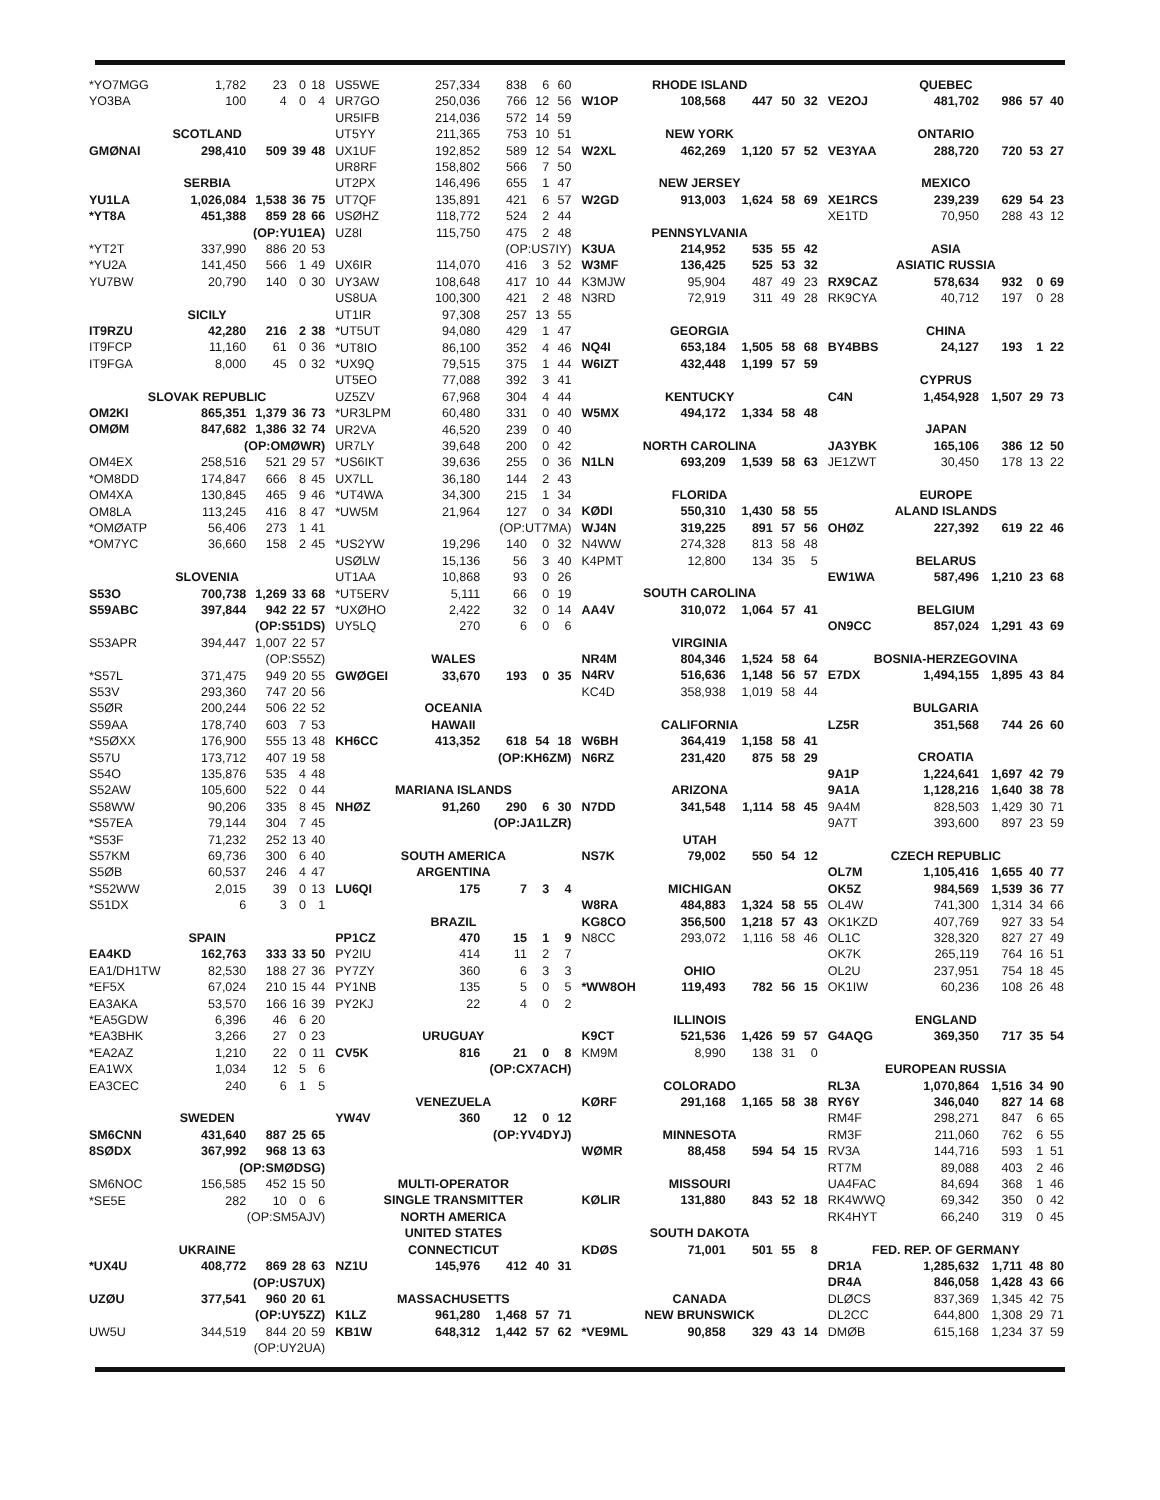| *YO7MGG | 1,782 | 23 | 0 | 18 |
| YO3BA | 100 | 4 | 0 | 4 |
| SCOTLAND | | | | |
| GMØNAI | 298,410 | 509 | 39 | 48 |
| SERBIA | | | | |
| YU1LA | 1,026,084 | 1,538 | 36 | 75 |
| *YT8A | 451,388 | 859 | 28 | 66 |
| (OP:YU1EA) | | | | |
| *YT2T | 337,990 | 886 | 20 | 53 |
| *YU2A | 141,450 | 566 | 1 | 49 |
| YU7BW | 20,790 | 140 | 0 | 30 |
| SICILY | | | | |
| IT9RZU | 42,280 | 216 | 2 | 38 |
| IT9FCP | 11,160 | 61 | 0 | 36 |
| IT9FGA | 8,000 | 45 | 0 | 32 |
| SLOVAK REPUBLIC | | | | |
| OM2KI | 865,351 | 1,379 | 36 | 73 |
| OMØM | 847,682 | 1,386 | 32 | 74 |
| (OP:OMØWR) | | | | |
| OM4EX | 258,516 | 521 | 29 | 57 |
| *OM8DD | 174,847 | 666 | 8 | 45 |
| OM4XA | 130,845 | 465 | 9 | 46 |
| OM8LA | 113,245 | 416 | 8 | 47 |
| *OMØATP | 56,406 | 273 | 1 | 41 |
| *OM7YC | 36,660 | 158 | 2 | 45 |
| SLOVENIA | | | | |
| S53O | 700,738 | 1,269 | 33 | 68 |
| S59ABC | 397,844 | 942 | 22 | 57 |
| (OP:S51DS) | | | | |
| S53APR | 394,447 | 1,007 | 22 | 57 |
| (OP:S55Z) | | | | |
| *S57L | 371,475 | 949 | 20 | 55 |
| S53V | 293,360 | 747 | 20 | 56 |
| S5ØR | 200,244 | 506 | 22 | 52 |
| S59AA | 178,740 | 603 | 7 | 53 |
| *S5ØXX | 176,900 | 555 | 13 | 48 |
| S57U | 173,712 | 407 | 19 | 58 |
| S54O | 135,876 | 535 | 4 | 48 |
| S52AW | 105,600 | 522 | 0 | 44 |
| S58WW | 90,206 | 335 | 8 | 45 |
| *S57EA | 79,144 | 304 | 7 | 45 |
| *S53F | 71,232 | 252 | 13 | 40 |
| S57KM | 69,736 | 300 | 6 | 40 |
| S5ØB | 60,537 | 246 | 4 | 47 |
| *S52WW | 2,015 | 39 | 0 | 13 |
| S51DX | 6 | 3 | 0 | 1 |
| SPAIN | | | | |
| EA4KD | 162,763 | 333 | 33 | 50 |
| EA1/DH1TW | 82,530 | 188 | 27 | 36 |
| *EF5X | 67,024 | 210 | 15 | 44 |
| EA3AKA | 53,570 | 166 | 16 | 39 |
| *EA5GDW | 6,396 | 46 | 6 | 20 |
| *EA3BHK | 3,266 | 27 | 0 | 23 |
| *EA2AZ | 1,210 | 22 | 0 | 11 |
| EA1WX | 1,034 | 12 | 5 | 6 |
| EA3CEC | 240 | 6 | 1 | 5 |
| SWEDEN | | | | |
| SM6CNN | 431,640 | 887 | 25 | 65 |
| 8SØDX | 367,992 | 968 | 13 | 63 |
| (OP:SMØDSG) | | | | |
| SM6NOC | 156,585 | 452 | 15 | 50 |
| *SE5E | 282 | 10 | 0 | 6 |
| (OP:SM5AJV) | | | | |
| UKRAINE | | | | |
| *UX4U | 408,772 | 869 | 28 | 63 |
| (OP:US7UX) | | | | |
| UZØU | 377,541 | 960 | 20 | 61 |
| (OP:UY5ZZ) | | | | |
| UW5U | 344,519 | 844 | 20 | 59 |
| (OP:UY2UA) | | | | |
| US5WE | 257,334 | 838 | 6 | 60 |
| UR7GO | 250,036 | 766 | 12 | 56 |
| UR5IFB | 214,036 | 572 | 14 | 59 |
| UT5YY | 211,365 | 753 | 10 | 51 |
| UX1UF | 192,852 | 589 | 12 | 54 |
| UR8RF | 158,802 | 566 | 7 | 50 |
| UT2PX | 146,496 | 655 | 1 | 47 |
| UT7QF | 135,891 | 421 | 6 | 57 |
| USØHZ | 118,772 | 524 | 2 | 44 |
| UZ8I | 115,750 | 475 | 2 | 48 |
| (OP:US7IY) | | | | |
| UX6IR | 114,070 | 416 | 3 | 52 |
| UY3AW | 108,648 | 417 | 10 | 44 |
| US8UA | 100,300 | 421 | 2 | 48 |
| UT1IR | 97,308 | 257 | 13 | 55 |
| *UT5UT | 94,080 | 429 | 1 | 47 |
| *UT8IO | 86,100 | 352 | 4 | 46 |
| *UX9Q | 79,515 | 375 | 1 | 44 |
| UT5EO | 77,088 | 392 | 3 | 41 |
| UZ5ZV | 67,968 | 304 | 4 | 44 |
| *UR3LPM | 60,480 | 331 | 0 | 40 |
| UR2VA | 46,520 | 239 | 0 | 40 |
| UR7LY | 39,648 | 200 | 0 | 42 |
| *US6IKT | 39,636 | 255 | 0 | 36 |
| UX7LL | 36,180 | 144 | 2 | 43 |
| *UT4WA | 34,300 | 215 | 1 | 34 |
| *UW5M | 21,964 | 127 | 0 | 34 |
| (OP:UT7MA) | | | | |
| *US2YW | 19,296 | 140 | 0 | 32 |
| USØLW | 15,136 | 56 | 3 | 40 |
| UT1AA | 10,868 | 93 | 0 | 26 |
| *UT5ERV | 5,111 | 66 | 0 | 19 |
| *UXØHO | 2,422 | 32 | 0 | 14 |
| UY5LQ | 270 | 6 | 0 | 6 |
| WALES | | | | |
| GWØGEI | 33,670 | 193 | 0 | 35 |
| OCEANIA | | | | |
| HAWAII | | | | |
| KH6CC | 413,352 | 618 | 54 | 18 |
| (OP:KH6ZM) | | | | |
| MARIANA ISLANDS | | | | |
| NHØZ | 91,260 | 290 | 6 | 30 |
| (OP:JA1LZR) | | | | |
| SOUTH AMERICA | | | | |
| ARGENTINA | | | | |
| LU6QI | 175 | 7 | 3 | 4 |
| BRAZIL | | | | |
| PP1CZ | 470 | 15 | 1 | 9 |
| PY2IU | 414 | 11 | 2 | 7 |
| PY7ZY | 360 | 6 | 3 | 3 |
| PY1NB | 135 | 5 | 0 | 5 |
| PY2KJ | 22 | 4 | 0 | 2 |
| URUGUAY | | | | |
| CV5K | 816 | 21 | 0 | 8 |
| (OP:CX7ACH) | | | | |
| VENEZUELA | | | | |
| YW4V | 360 | 12 | 0 | 12 |
| (OP:YV4DYJ) | | | | |
| MULTI-OPERATOR | | | | |
| SINGLE TRANSMITTER | | | | |
| NORTH AMERICA | | | | |
| UNITED STATES | | | | |
| CONNECTICUT | | | | |
| NZ1U | 145,976 | 412 | 40 | 31 |
| MASSACHUSETTS | | | | |
| K1LZ | 961,280 | 1,468 | 57 | 71 |
| KB1W | 648,312 | 1,442 | 57 | 62 |
| RHODE ISLAND | | | | |
| W1OP | 108,568 | 447 | 50 | 32 |
| NEW YORK | | | | |
| W2XL | 462,269 | 1,120 | 57 | 52 |
| NEW JERSEY | | | | |
| W2GD | 913,003 | 1,624 | 58 | 69 |
| PENNSYLVANIA | | | | |
| K3UA | 214,952 | 535 | 55 | 42 |
| W3MF | 136,425 | 525 | 53 | 32 |
| K3MJW | 95,904 | 487 | 49 | 23 |
| N3RD | 72,919 | 311 | 49 | 28 |
| GEORGIA | | | | |
| NQ4I | 653,184 | 1,505 | 58 | 68 |
| W6IZT | 432,448 | 1,199 | 57 | 59 |
| KENTUCKY | | | | |
| W5MX | 494,172 | 1,334 | 58 | 48 |
| NORTH CAROLINA | | | | |
| N1LN | 693,209 | 1,539 | 58 | 63 |
| FLORIDA | | | | |
| KØDI | 550,310 | 1,430 | 58 | 55 |
| WJ4N | 319,225 | 891 | 57 | 56 |
| N4WW | 274,328 | 813 | 58 | 48 |
| K4PMT | 12,800 | 134 | 35 | 5 |
| SOUTH CAROLINA | | | | |
| AA4V | 310,072 | 1,064 | 57 | 41 |
| VIRGINIA | | | | |
| NR4M | 804,346 | 1,524 | 58 | 64 |
| N4RV | 516,636 | 1,148 | 56 | 57 |
| KC4D | 358,938 | 1,019 | 58 | 44 |
| CALIFORNIA | | | | |
| W6BH | 364,419 | 1,158 | 58 | 41 |
| N6RZ | 231,420 | 875 | 58 | 29 |
| ARIZONA | | | | |
| N7DD | 341,548 | 1,114 | 58 | 45 |
| UTAH | | | | |
| NS7K | 79,002 | 550 | 54 | 12 |
| MICHIGAN | | | | |
| W8RA | 484,883 | 1,324 | 58 | 55 |
| KG8CO | 356,500 | 1,218 | 57 | 43 |
| N8CC | 293,072 | 1,116 | 58 | 46 |
| OHIO | | | | |
| *WW8OH | 119,493 | 782 | 56 | 15 |
| ILLINOIS | | | | |
| K9CT | 521,536 | 1,426 | 59 | 57 |
| KM9M | 8,990 | 138 | 31 | 0 |
| COLORADO | | | | |
| KØRF | 291,168 | 1,165 | 58 | 38 |
| MINNESOTA | | | | |
| WØMR | 88,458 | 594 | 54 | 15 |
| MISSOURI | | | | |
| KØLIR | 131,880 | 843 | 52 | 18 |
| SOUTH DAKOTA | | | | |
| KDØS | 71,001 | 501 | 55 | 8 |
| CANADA | | | | |
| NEW BRUNSWICK | | | | |
| *VE9ML | 90,858 | 329 | 43 | 14 |
| QUEBEC | | | | |
| VE2OJ | 481,702 | 986 | 57 | 40 |
| ONTARIO | | | | |
| VE3YAA | 288,720 | 720 | 53 | 27 |
| MEXICO | | | | |
| XE1RCS | 239,239 | 629 | 54 | 23 |
| XE1TD | 70,950 | 288 | 43 | 12 |
| ASIA | | | | |
| ASIATIC RUSSIA | | | | |
| RX9CAZ | 578,634 | 932 | 0 | 69 |
| RK9CYA | 40,712 | 197 | 0 | 28 |
| CHINA | | | | |
| BY4BBS | 24,127 | 193 | 1 | 22 |
| CYPRUS | | | | |
| C4N | 1,454,928 | 1,507 | 29 | 73 |
| JAPAN | | | | |
| JA3YBK | 165,106 | 386 | 12 | 50 |
| JE1ZWT | 30,450 | 178 | 13 | 22 |
| EUROPE | | | | |
| ALAND ISLANDS | | | | |
| OHØZ | 227,392 | 619 | 22 | 46 |
| BELARUS | | | | |
| EW1WA | 587,496 | 1,210 | 23 | 68 |
| BELGIUM | | | | |
| ON9CC | 857,024 | 1,291 | 43 | 69 |
| BOSNIA-HERZEGOVINA | | | | |
| E7DX | 1,494,155 | 1,895 | 43 | 84 |
| BULGARIA | | | | |
| LZ5R | 351,568 | 744 | 26 | 60 |
| CROATIA | | | | |
| 9A1P | 1,224,641 | 1,697 | 42 | 79 |
| 9A1A | 1,128,216 | 1,640 | 38 | 78 |
| 9A4M | 828,503 | 1,429 | 30 | 71 |
| 9A7T | 393,600 | 897 | 23 | 59 |
| CZECH REPUBLIC | | | | |
| OL7M | 1,105,416 | 1,655 | 40 | 77 |
| OK5Z | 984,569 | 1,539 | 36 | 77 |
| OL4W | 741,300 | 1,314 | 34 | 66 |
| OK1KZD | 407,769 | 927 | 33 | 54 |
| OL1C | 328,320 | 827 | 27 | 49 |
| OK7K | 265,119 | 764 | 16 | 51 |
| OL2U | 237,951 | 754 | 18 | 45 |
| OK1IW | 60,236 | 108 | 26 | 48 |
| ENGLAND | | | | |
| G4AQG | 369,350 | 717 | 35 | 54 |
| EUROPEAN RUSSIA | | | | |
| RL3A | 1,070,864 | 1,516 | 34 | 90 |
| RY6Y | 346,040 | 827 | 14 | 68 |
| RM4F | 298,271 | 847 | 6 | 65 |
| RM3F | 211,060 | 762 | 6 | 55 |
| RV3A | 144,716 | 593 | 1 | 51 |
| RT7M | 89,088 | 403 | 2 | 46 |
| UA4FAC | 84,694 | 368 | 1 | 46 |
| RK4WWQ | 69,342 | 350 | 0 | 42 |
| RK4HYT | 66,240 | 319 | 0 | 45 |
| FED. REP. OF GERMANY | | | | |
| DR1A | 1,285,632 | 1,711 | 48 | 80 |
| DR4A | 846,058 | 1,428 | 43 | 66 |
| DLØCS | 837,369 | 1,345 | 42 | 75 |
| DL2CC | 644,800 | 1,308 | 29 | 71 |
| DMØB | 615,168 | 1,234 | 37 | 59 |